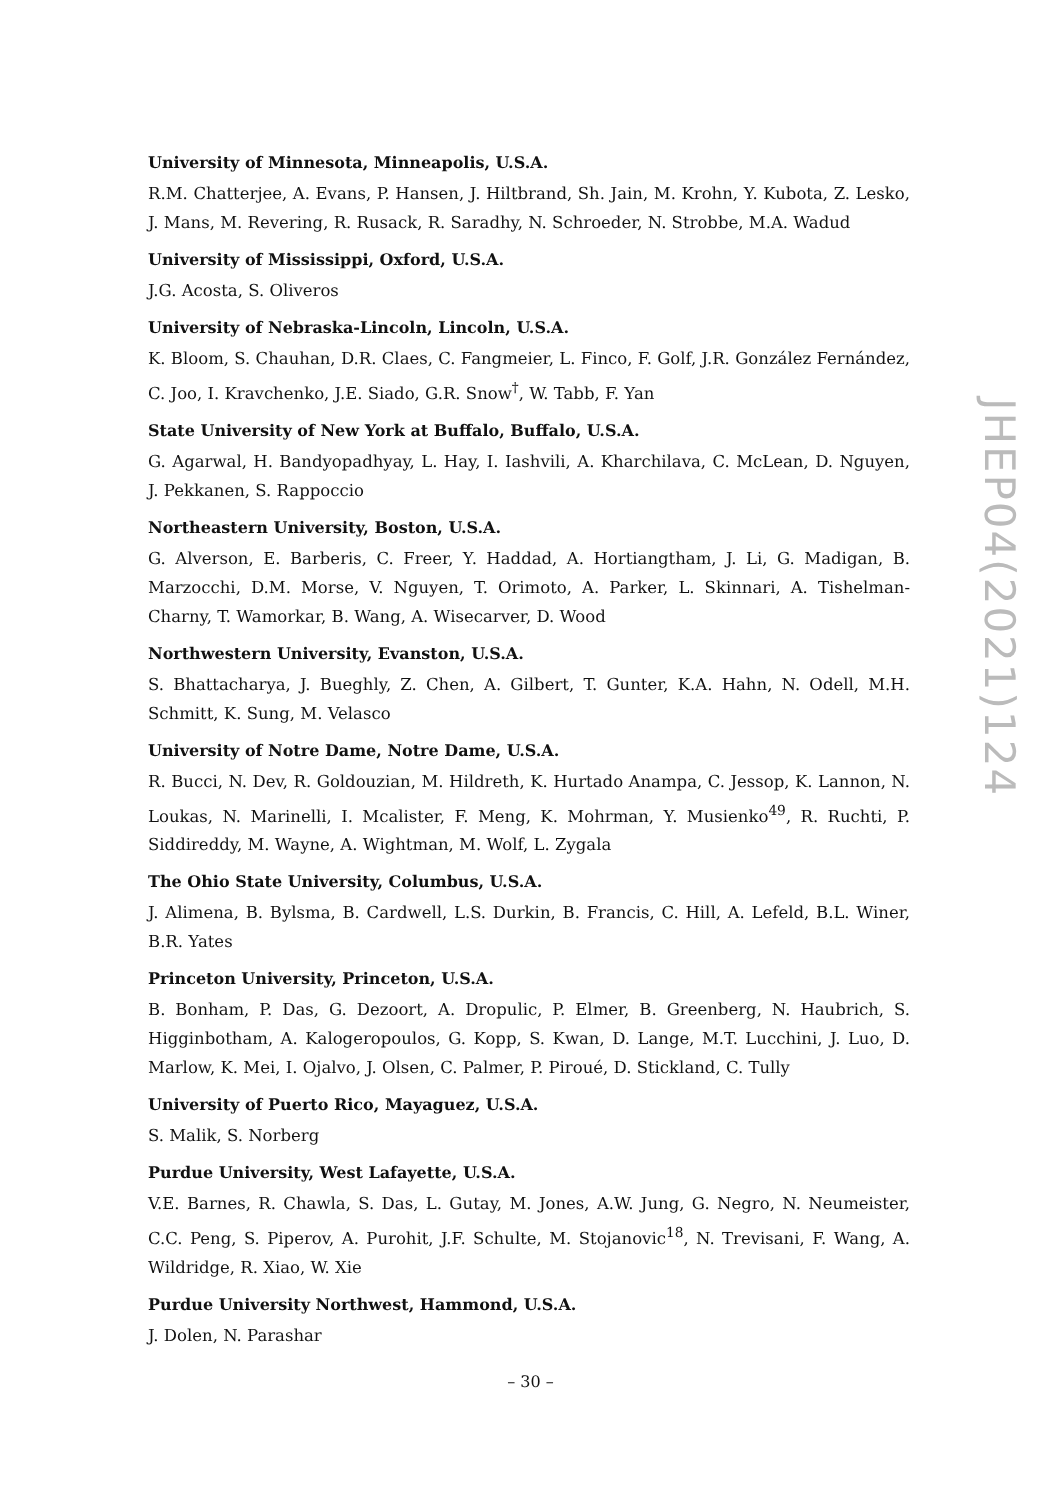University of Minnesota, Minneapolis, U.S.A.
R.M. Chatterjee, A. Evans, P. Hansen, J. Hiltbrand, Sh. Jain, M. Krohn, Y. Kubota, Z. Lesko, J. Mans, M. Revering, R. Rusack, R. Saradhy, N. Schroeder, N. Strobbe, M.A. Wadud
University of Mississippi, Oxford, U.S.A.
J.G. Acosta, S. Oliveros
University of Nebraska-Lincoln, Lincoln, U.S.A.
K. Bloom, S. Chauhan, D.R. Claes, C. Fangmeier, L. Finco, F. Golf, J.R. González Fernández, C. Joo, I. Kravchenko, J.E. Siado, G.R. Snow<sup>†</sup>, W. Tabb, F. Yan
State University of New York at Buffalo, Buffalo, U.S.A.
G. Agarwal, H. Bandyopadhyay, L. Hay, I. Iashvili, A. Kharchilava, C. McLean, D. Nguyen, J. Pekkanen, S. Rappoccio
Northeastern University, Boston, U.S.A.
G. Alverson, E. Barberis, C. Freer, Y. Haddad, A. Hortiangtham, J. Li, G. Madigan, B. Marzocchi, D.M. Morse, V. Nguyen, T. Orimoto, A. Parker, L. Skinnari, A. Tishelman-Charny, T. Wamorkar, B. Wang, A. Wisecarver, D. Wood
Northwestern University, Evanston, U.S.A.
S. Bhattacharya, J. Bueghly, Z. Chen, A. Gilbert, T. Gunter, K.A. Hahn, N. Odell, M.H. Schmitt, K. Sung, M. Velasco
University of Notre Dame, Notre Dame, U.S.A.
R. Bucci, N. Dev, R. Goldouzian, M. Hildreth, K. Hurtado Anampa, C. Jessop, K. Lannon, N. Loukas, N. Marinelli, I. Mcalister, F. Meng, K. Mohrman, Y. Musienko<sup>49</sup>, R. Ruchti, P. Siddireddy, M. Wayne, A. Wightman, M. Wolf, L. Zygala
The Ohio State University, Columbus, U.S.A.
J. Alimena, B. Bylsma, B. Cardwell, L.S. Durkin, B. Francis, C. Hill, A. Lefeld, B.L. Winer, B.R. Yates
Princeton University, Princeton, U.S.A.
B. Bonham, P. Das, G. Dezoort, A. Dropulic, P. Elmer, B. Greenberg, N. Haubrich, S. Higginbotham, A. Kalogeropoulos, G. Kopp, S. Kwan, D. Lange, M.T. Lucchini, J. Luo, D. Marlow, K. Mei, I. Ojalvo, J. Olsen, C. Palmer, P. Piroué, D. Stickland, C. Tully
University of Puerto Rico, Mayaguez, U.S.A.
S. Malik, S. Norberg
Purdue University, West Lafayette, U.S.A.
V.E. Barnes, R. Chawla, S. Das, L. Gutay, M. Jones, A.W. Jung, G. Negro, N. Neumeister, C.C. Peng, S. Piperov, A. Purohit, J.F. Schulte, M. Stojanovic<sup>18</sup>, N. Trevisani, F. Wang, A. Wildridge, R. Xiao, W. Xie
Purdue University Northwest, Hammond, U.S.A.
J. Dolen, N. Parashar
JHEP04(2021)124
– 30 –